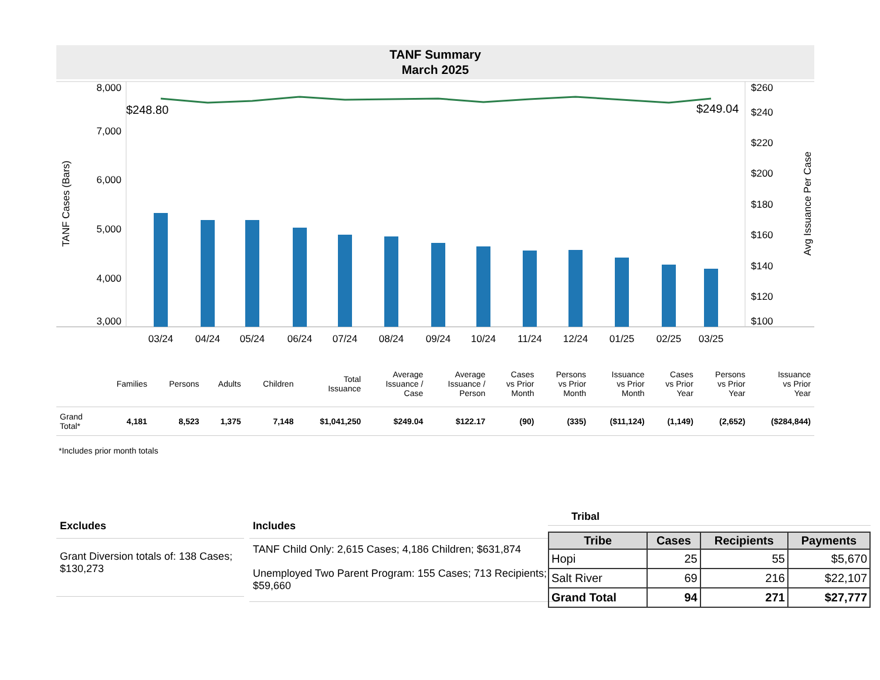TANF Summary
March 2025
8,000
7,000
6,000
5,000
4,000
3,000
$260
$240
$220
$200
$180
$160
$140
$120
$100
$248.80
$249.04
03/24
04/24
05/24
06/24
07/24
08/24
09/24
10/24
11/24
12/24
01/25
02/25
03/25
TANF Cases (Bars)
Avg Issuance Per Case
| | Families | Persons | Adults | Children | Total Issuance | Average Issuance / Case | Average Issuance / Person | Cases vs Prior Month | Persons vs Prior Month | Issuance vs Prior Month | Cases vs Prior Year | Persons vs Prior Year | Issuance vs Prior Year |
| --- | --- | --- | --- | --- | --- | --- | --- | --- | --- | --- | --- | --- | --- |
| Grand Total* | 4,181 | 8,523 | 1,375 | 7,148 | $1,041,250 | $249.04 | $122.17 | (90) | (335) | ($11,124) | (1,149) | (2,652) | ($284,844) |
*Includes prior month totals
Excludes
Grant Diversion totals of: 138 Cases; $130,273
Includes
TANF Child Only: 2,615 Cases; 4,186 Children; $631,874
Unemployed Two Parent Program: 155 Cases; 713 Recipients; $59,660
Tribal
| Tribe | Cases | Recipients | Payments |
| --- | --- | --- | --- |
| Hopi | 25 | 55 | $5,670 |
| Salt River | 69 | 216 | $22,107 |
| Grand Total | 94 | 271 | $27,777 |